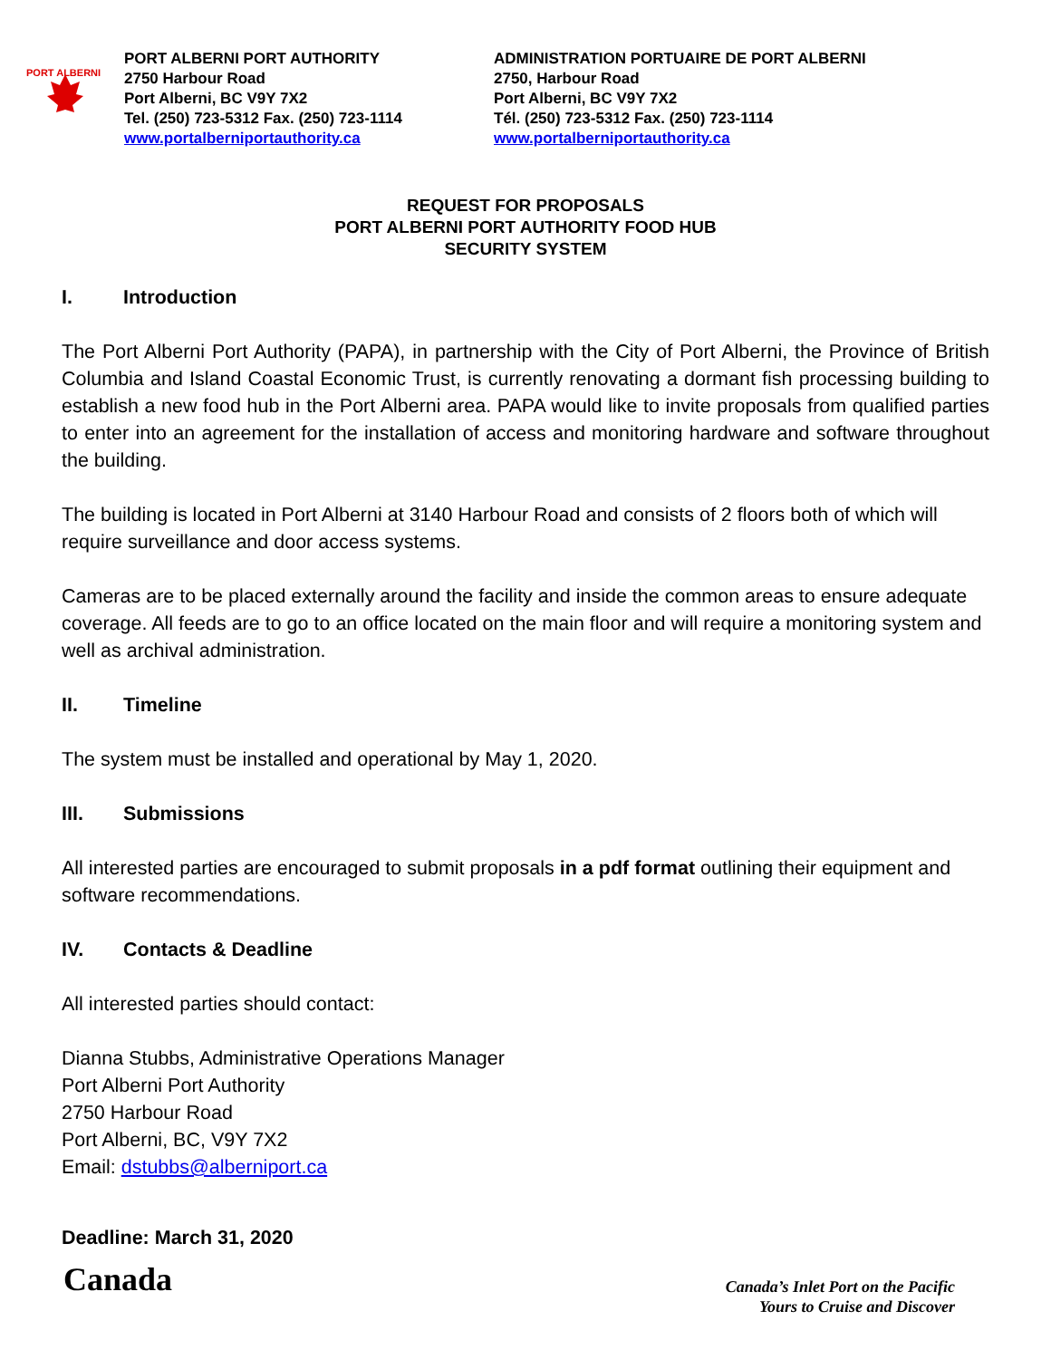PORT ALBERNI
PORT ALBERNI PORT AUTHORITY
2750 Harbour Road
Port Alberni, BC V9Y 7X2
Tel. (250) 723-5312 Fax. (250) 723-1114
www.portalberniportauthority.ca
ADMINISTRATION PORTUAIRE DE PORT ALBERNI
2750, Harbour Road
Port Alberni, BC V9Y 7X2
Tél. (250) 723-5312 Fax. (250) 723-1114
www.portalberniportauthority.ca
REQUEST FOR PROPOSALS
PORT ALBERNI PORT AUTHORITY FOOD HUB
SECURITY SYSTEM
I. Introduction
The Port Alberni Port Authority (PAPA), in partnership with the City of Port Alberni, the Province of British Columbia and Island Coastal Economic Trust, is currently renovating a dormant fish processing building to establish a new food hub in the Port Alberni area. PAPA would like to invite proposals from qualified parties to enter into an agreement for the installation of access and monitoring hardware and software throughout the building.
The building is located in Port Alberni at 3140 Harbour Road and consists of 2 floors both of which will require surveillance and door access systems.
Cameras are to be placed externally around the facility and inside the common areas to ensure adequate coverage. All feeds are to go to an office located on the main floor and will require a monitoring system and well as archival administration.
II. Timeline
The system must be installed and operational by May 1, 2020.
III. Submissions
All interested parties are encouraged to submit proposals in a pdf format outlining their equipment and software recommendations.
IV. Contacts & Deadline
All interested parties should contact:
Dianna Stubbs, Administrative Operations Manager
Port Alberni Port Authority
2750 Harbour Road
Port Alberni, BC, V9Y 7X2
Email: dstubbs@alberniport.ca
Deadline: March 31, 2020
Canada
Canada’s Inlet Port on the Pacific
Yours to Cruise and Discover